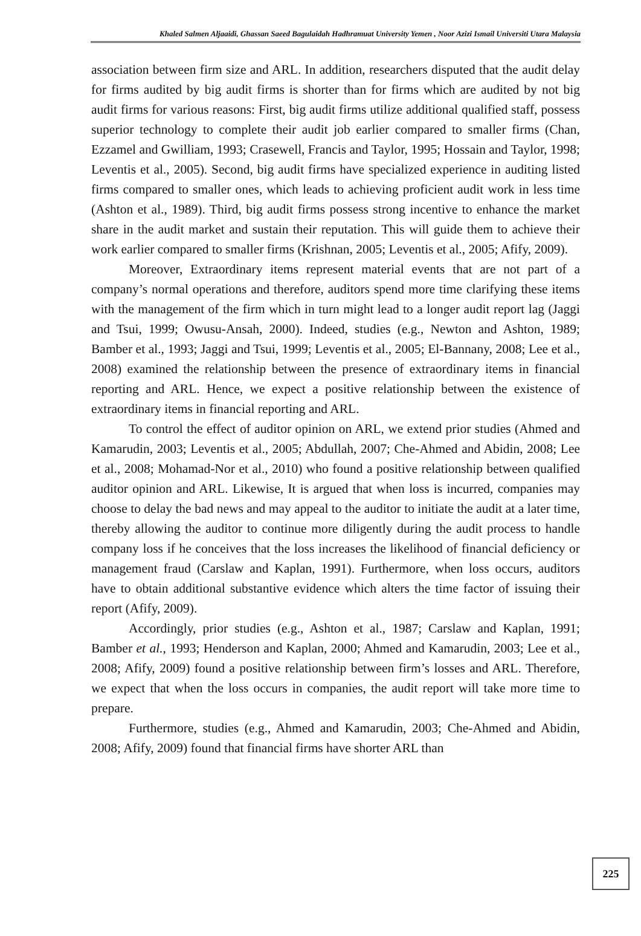Khaled Salmen Aljaaidi, Ghassan Saeed Bagulaidah Hadhramuat University Yemen , Noor Azizi Ismail Universiti Utara Malaysia
association between firm size and ARL. In addition, researchers disputed that the audit delay for firms audited by big audit firms is shorter than for firms which are audited by not big audit firms for various reasons: First, big audit firms utilize additional qualified staff, possess superior technology to complete their audit job earlier compared to smaller firms (Chan, Ezzamel and Gwilliam, 1993; Crasewell, Francis and Taylor, 1995; Hossain and Taylor, 1998; Leventis et al., 2005). Second, big audit firms have specialized experience in auditing listed firms compared to smaller ones, which leads to achieving proficient audit work in less time (Ashton et al., 1989). Third, big audit firms possess strong incentive to enhance the market share in the audit market and sustain their reputation. This will guide them to achieve their work earlier compared to smaller firms (Krishnan, 2005; Leventis et al., 2005; Afify, 2009).
Moreover, Extraordinary items represent material events that are not part of a company’s normal operations and therefore, auditors spend more time clarifying these items with the management of the firm which in turn might lead to a longer audit report lag (Jaggi and Tsui, 1999; Owusu-Ansah, 2000). Indeed, studies (e.g., Newton and Ashton, 1989; Bamber et al., 1993; Jaggi and Tsui, 1999; Leventis et al., 2005; El-Bannany, 2008; Lee et al., 2008) examined the relationship between the presence of extraordinary items in financial reporting and ARL. Hence, we expect a positive relationship between the existence of extraordinary items in financial reporting and ARL.
To control the effect of auditor opinion on ARL, we extend prior studies (Ahmed and Kamarudin, 2003; Leventis et al., 2005; Abdullah, 2007; Che-Ahmed and Abidin, 2008; Lee et al., 2008; Mohamad-Nor et al., 2010) who found a positive relationship between qualified auditor opinion and ARL. Likewise, It is argued that when loss is incurred, companies may choose to delay the bad news and may appeal to the auditor to initiate the audit at a later time, thereby allowing the auditor to continue more diligently during the audit process to handle company loss if he conceives that the loss increases the likelihood of financial deficiency or management fraud (Carslaw and Kaplan, 1991). Furthermore, when loss occurs, auditors have to obtain additional substantive evidence which alters the time factor of issuing their report (Afify, 2009).
Accordingly, prior studies (e.g., Ashton et al., 1987; Carslaw and Kaplan, 1991; Bamber et al., 1993; Henderson and Kaplan, 2000; Ahmed and Kamarudin, 2003; Lee et al., 2008; Afify, 2009) found a positive relationship between firm’s losses and ARL. Therefore, we expect that when the loss occurs in companies, the audit report will take more time to prepare.
Furthermore, studies (e.g., Ahmed and Kamarudin, 2003; Che-Ahmed and Abidin, 2008; Afify, 2009) found that financial firms have shorter ARL than
225